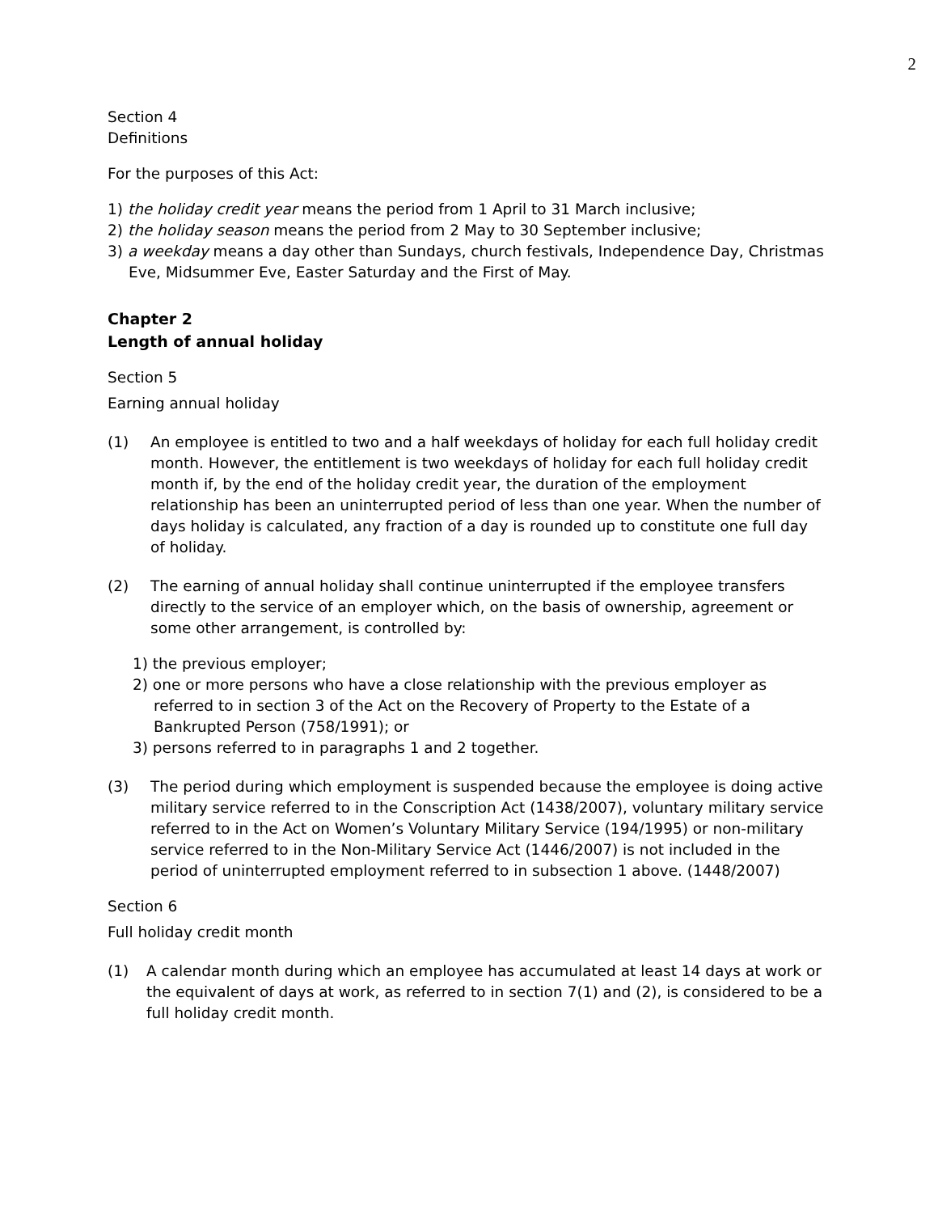2
Section 4
Definitions
For the purposes of this Act:
1) the holiday credit year means the period from 1 April to 31 March inclusive;
2) the holiday season means the period from 2 May to 30 September inclusive;
3) a weekday means a day other than Sundays, church festivals, Independence Day, Christmas Eve, Midsummer Eve, Easter Saturday and the First of May.
Chapter 2
Length of annual holiday
Section 5
Earning annual holiday
(1) An employee is entitled to two and a half weekdays of holiday for each full holiday credit month. However, the entitlement is two weekdays of holiday for each full holiday credit month if, by the end of the holiday credit year, the duration of the employment relationship has been an uninterrupted period of less than one year. When the number of days holiday is calculated, any fraction of a day is rounded up to constitute one full day of holiday.
(2) The earning of annual holiday shall continue uninterrupted if the employee transfers directly to the service of an employer which, on the basis of ownership, agreement or some other arrangement, is controlled by:
1) the previous employer;
2) one or more persons who have a close relationship with the previous employer as referred to in section 3 of the Act on the Recovery of Property to the Estate of a Bankrupted Person (758/1991); or
3) persons referred to in paragraphs 1 and 2 together.
(3) The period during which employment is suspended because the employee is doing active military service referred to in the Conscription Act (1438/2007), voluntary military service referred to in the Act on Women’s Voluntary Military Service (194/1995) or non-military service referred to in the Non-Military Service Act (1446/2007) is not included in the period of uninterrupted employment referred to in subsection 1 above. (1448/2007)
Section 6
Full holiday credit month
(1) A calendar month during which an employee has accumulated at least 14 days at work or the equivalent of days at work, as referred to in section 7(1) and (2), is considered to be a full holiday credit month.